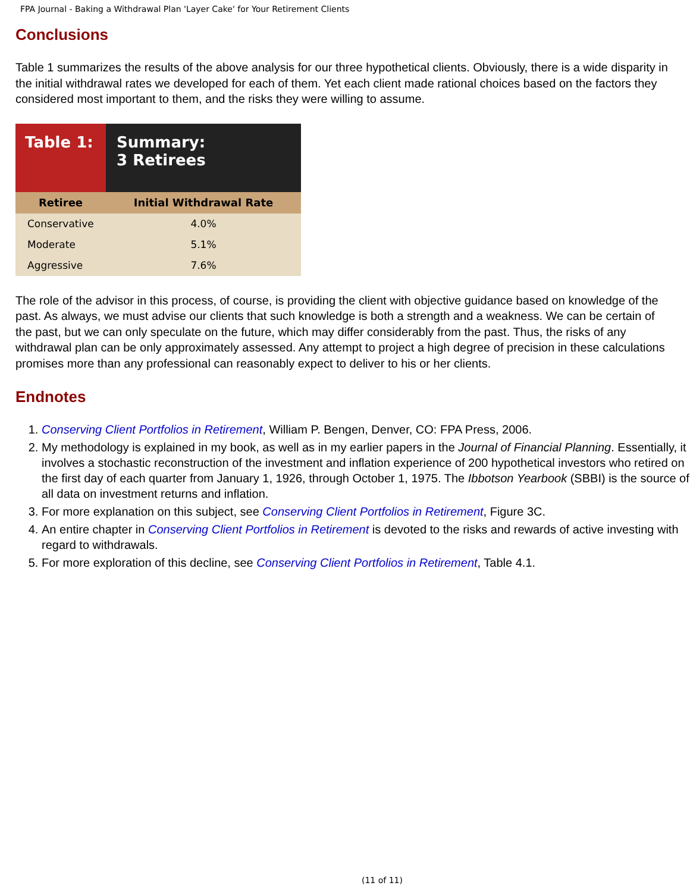FPA Journal - Baking a Withdrawal Plan 'Layer Cake' for Your Retirement Clients
Conclusions
Table 1 summarizes the results of the above analysis for our three hypothetical clients. Obviously, there is a wide disparity in the initial withdrawal rates we developed for each of them. Yet each client made rational choices based on the factors they considered most important to them, and the risks they were willing to assume.
| Table 1: | Summary: 3 Retirees |
| Retiree | Initial Withdrawal Rate |
| Conservative | 4.0% |
| Moderate | 5.1% |
| Aggressive | 7.6% |
The role of the advisor in this process, of course, is providing the client with objective guidance based on knowledge of the past. As always, we must advise our clients that such knowledge is both a strength and a weakness. We can be certain of the past, but we can only speculate on the future, which may differ considerably from the past. Thus, the risks of any withdrawal plan can be only approximately assessed. Any attempt to project a high degree of precision in these calculations promises more than any professional can reasonably expect to deliver to his or her clients.
Endnotes
1. Conserving Client Portfolios in Retirement, William P. Bengen, Denver, CO: FPA Press, 2006.
2. My methodology is explained in my book, as well as in my earlier papers in the Journal of Financial Planning. Essentially, it involves a stochastic reconstruction of the investment and inflation experience of 200 hypothetical investors who retired on the first day of each quarter from January 1, 1926, through October 1, 1975. The Ibbotson Yearbook (SBBI) is the source of all data on investment returns and inflation.
3. For more explanation on this subject, see Conserving Client Portfolios in Retirement, Figure 3C.
4. An entire chapter in Conserving Client Portfolios in Retirement is devoted to the risks and rewards of active investing with regard to withdrawals.
5. For more exploration of this decline, see Conserving Client Portfolios in Retirement, Table 4.1.
(11 of 11)